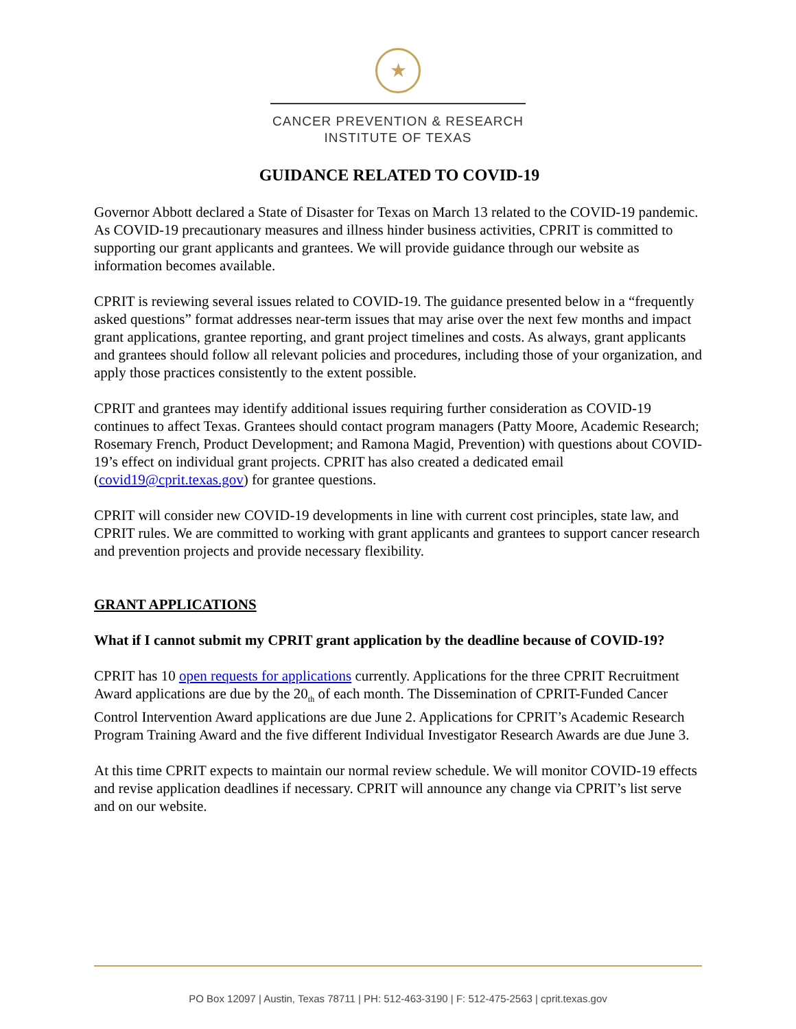★
CANCER PREVENTION & RESEARCH
INSTITUTE OF TEXAS
GUIDANCE RELATED TO COVID-19
Governor Abbott declared a State of Disaster for Texas on March 13 related to the COVID-19 pandemic. As COVID-19 precautionary measures and illness hinder business activities, CPRIT is committed to supporting our grant applicants and grantees. We will provide guidance through our website as information becomes available.
CPRIT is reviewing several issues related to COVID-19. The guidance presented below in a “frequently asked questions” format addresses near-term issues that may arise over the next few months and impact grant applications, grantee reporting, and grant project timelines and costs. As always, grant applicants and grantees should follow all relevant policies and procedures, including those of your organization, and apply those practices consistently to the extent possible.
CPRIT and grantees may identify additional issues requiring further consideration as COVID-19 continues to affect Texas. Grantees should contact program managers (Patty Moore, Academic Research; Rosemary French, Product Development; and Ramona Magid, Prevention) with questions about COVID-19’s effect on individual grant projects. CPRIT has also created a dedicated email (covid19@cprit.texas.gov) for grantee questions.
CPRIT will consider new COVID-19 developments in line with current cost principles, state law, and CPRIT rules. We are committed to working with grant applicants and grantees to support cancer research and prevention projects and provide necessary flexibility.
GRANT APPLICATIONS
What if I cannot submit my CPRIT grant application by the deadline because of COVID-19?
CPRIT has 10 open requests for applications currently. Applications for the three CPRIT Recruitment Award applications are due by the 20<sub>th</sub> of each month. The Dissemination of CPRIT-Funded Cancer Control Intervention Award applications are due June 2. Applications for CPRIT’s Academic Research Program Training Award and the five different Individual Investigator Research Awards are due June 3.
At this time CPRIT expects to maintain our normal review schedule. We will monitor COVID-19 effects and revise application deadlines if necessary. CPRIT will announce any change via CPRIT’s list serve and on our website.
PO Box 12097 | Austin, Texas 78711 | PH: 512-463-3190 | F: 512-475-2563 | cprit.texas.gov